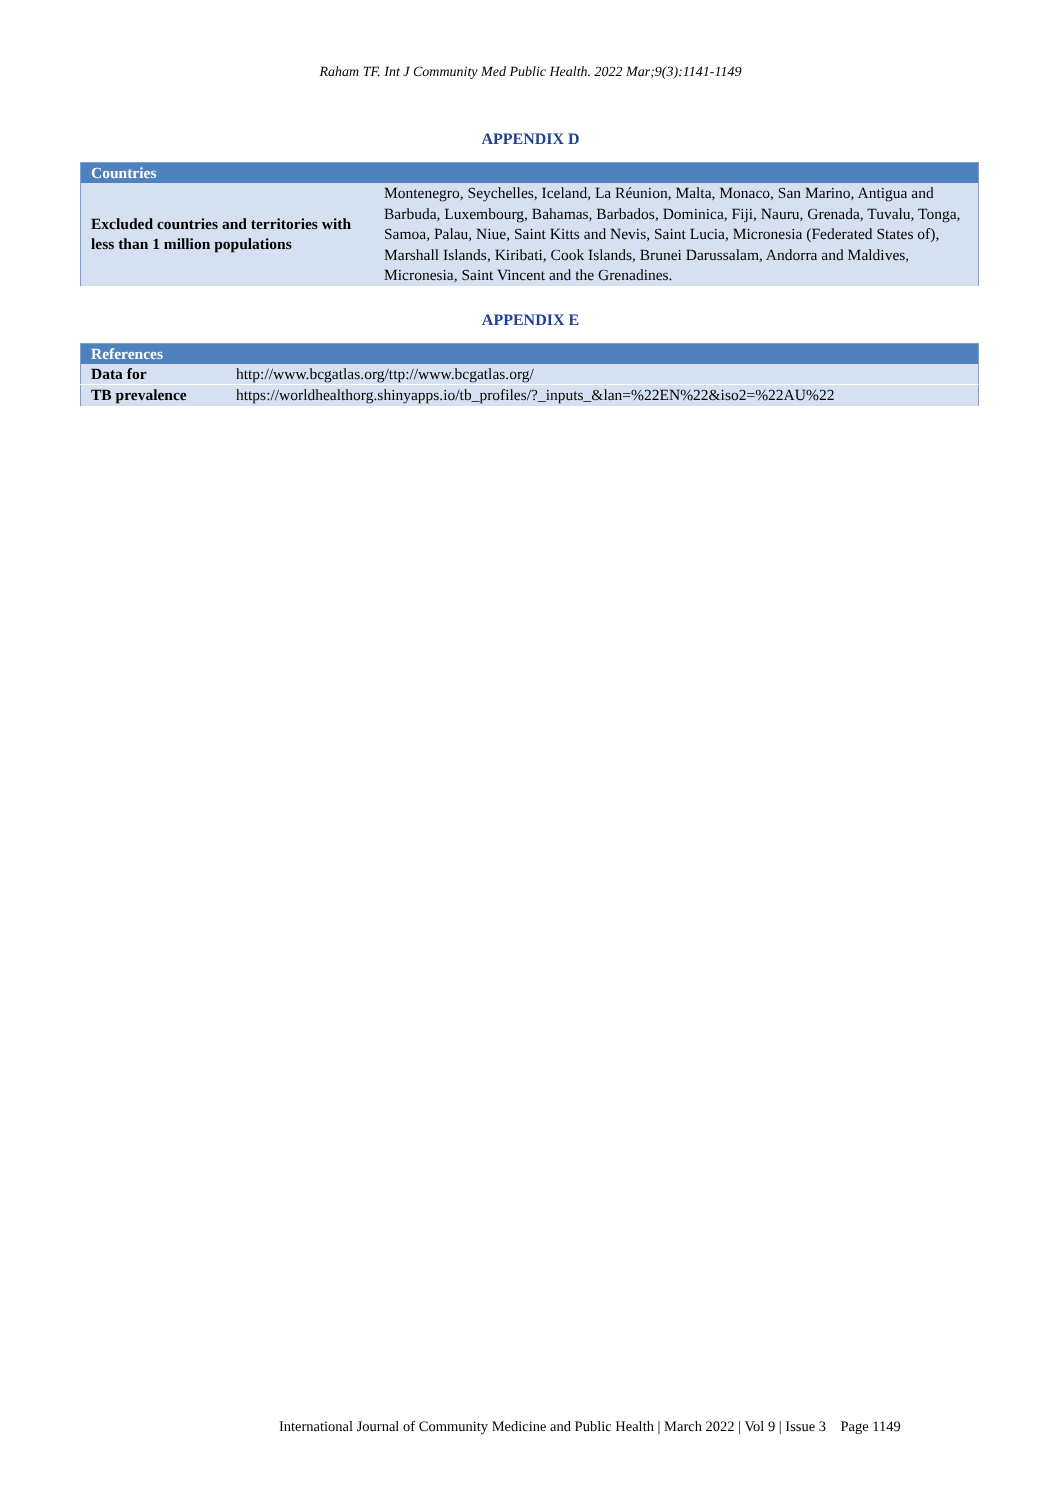Raham TF. Int J Community Med Public Health. 2022 Mar;9(3):1141-1149
APPENDIX D
| Countries | |
| --- | --- |
| Excluded countries and territories with less than 1 million populations | Montenegro, Seychelles, Iceland, La Réunion, Malta, Monaco, San Marino, Antigua and Barbuda, Luxembourg, Bahamas, Barbados, Dominica, Fiji, Nauru, Grenada, Tuvalu, Tonga, Samoa, Palau, Niue, Saint Kitts and Nevis, Saint Lucia, Micronesia (Federated States of), Marshall Islands, Kiribati, Cook Islands, Brunei Darussalam, Andorra and Maldives, Micronesia, Saint Vincent and the Grenadines. |
APPENDIX E
| References | |
| --- | --- |
| Data for | http://www.bcgatlas.org/ttp://www.bcgatlas.org/ |
| TB prevalence | https://worldhealthorg.shinyapps.io/tb_profiles/?_inputs_&lan=%22EN%22&iso2=%22AU%22 |
International Journal of Community Medicine and Public Health | March 2022 | Vol 9 | Issue 3 Page 1149